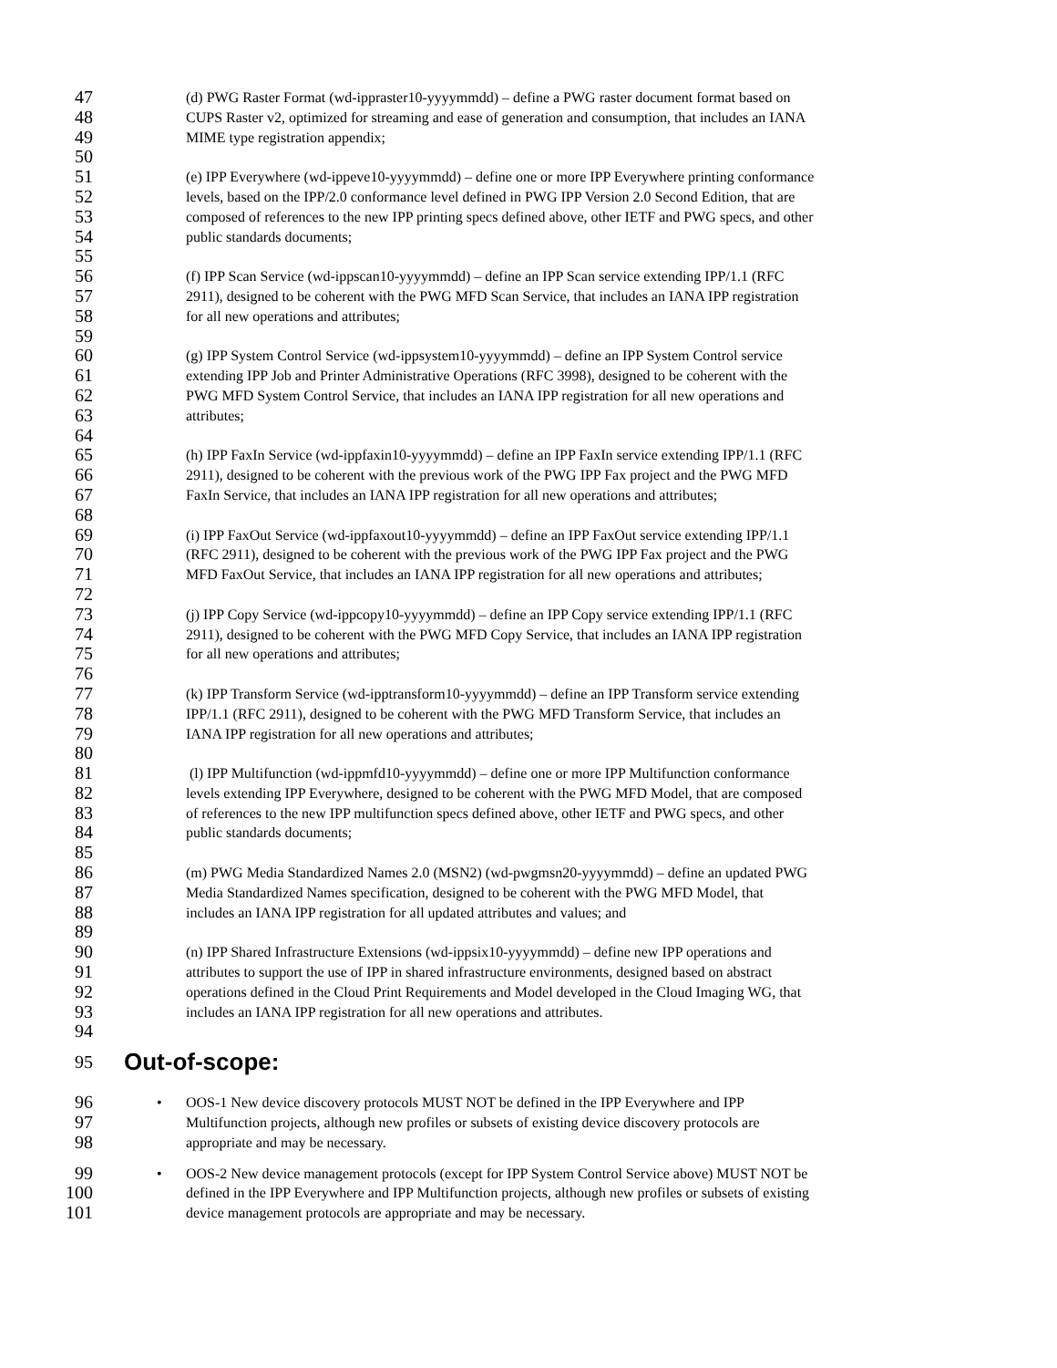47 (d) PWG Raster Format (wd-ippraster10-yyyymmdd) – define a PWG raster document format based on
48 CUPS Raster v2, optimized for streaming and ease of generation and consumption, that includes an IANA
49 MIME type registration appendix;
50
51 (e) IPP Everywhere (wd-ippeve10-yyyymmdd) – define one or more IPP Everywhere printing conformance
52 levels, based on the IPP/2.0 conformance level defined in PWG IPP Version 2.0 Second Edition, that are
53 composed of references to the new IPP printing specs defined above, other IETF and PWG specs, and other
54 public standards documents;
55
56 (f) IPP Scan Service (wd-ippscan10-yyyymmdd) – define an IPP Scan service extending IPP/1.1 (RFC
57 2911), designed to be coherent with the PWG MFD Scan Service, that includes an IANA IPP registration
58 for all new operations and attributes;
59
60 (g) IPP System Control Service (wd-ippsystem10-yyyymmdd) – define an IPP System Control service
61 extending IPP Job and Printer Administrative Operations (RFC 3998), designed to be coherent with the
62 PWG MFD System Control Service, that includes an IANA IPP registration for all new operations and
63 attributes;
64
65 (h) IPP FaxIn Service (wd-ippfaxin10-yyyymmdd) – define an IPP FaxIn service extending IPP/1.1 (RFC
66 2911), designed to be coherent with the previous work of the PWG IPP Fax project and the PWG MFD
67 FaxIn Service, that includes an IANA IPP registration for all new operations and attributes;
68
69 (i) IPP FaxOut Service (wd-ippfaxout10-yyyymmdd) – define an IPP FaxOut service extending IPP/1.1
70 (RFC 2911), designed to be coherent with the previous work of the PWG IPP Fax project and the PWG
71 MFD FaxOut Service, that includes an IANA IPP registration for all new operations and attributes;
72
73 (j) IPP Copy Service (wd-ippcopy10-yyyymmdd) – define an IPP Copy service extending IPP/1.1 (RFC
74 2911), designed to be coherent with the PWG MFD Copy Service, that includes an IANA IPP registration
75 for all new operations and attributes;
76
77 (k) IPP Transform Service (wd-ipptransform10-yyyymmdd) – define an IPP Transform service extending
78 IPP/1.1 (RFC 2911), designed to be coherent with the PWG MFD Transform Service, that includes an
79 IANA IPP registration for all new operations and attributes;
80
81 (l) IPP Multifunction (wd-ippmfd10-yyyymmdd) – define one or more IPP Multifunction conformance
82 levels extending IPP Everywhere, designed to be coherent with the PWG MFD Model, that are composed
83 of references to the new IPP multifunction specs defined above, other IETF and PWG specs, and other
84 public standards documents;
85
86 (m) PWG Media Standardized Names 2.0 (MSN2) (wd-pwgmsn20-yyyymmdd) – define an updated PWG
87 Media Standardized Names specification, designed to be coherent with the PWG MFD Model, that
88 includes an IANA IPP registration for all updated attributes and values; and
89
90 (n) IPP Shared Infrastructure Extensions (wd-ippsix10-yyyymmdd) – define new IPP operations and
91 attributes to support the use of IPP in shared infrastructure environments, designed based on abstract
92 operations defined in the Cloud Print Requirements and Model developed in the Cloud Imaging WG, that
93 includes an IANA IPP registration for all new operations and attributes.
94
95 Out-of-scope:
96 • OOS-1 New device discovery protocols MUST NOT be defined in the IPP Everywhere and IPP
97 Multifunction projects, although new profiles or subsets of existing device discovery protocols are
98 appropriate and may be necessary.
99 • OOS-2 New device management protocols (except for IPP System Control Service above) MUST NOT be
100 defined in the IPP Everywhere and IPP Multifunction projects, although new profiles or subsets of existing
101 device management protocols are appropriate and may be necessary.